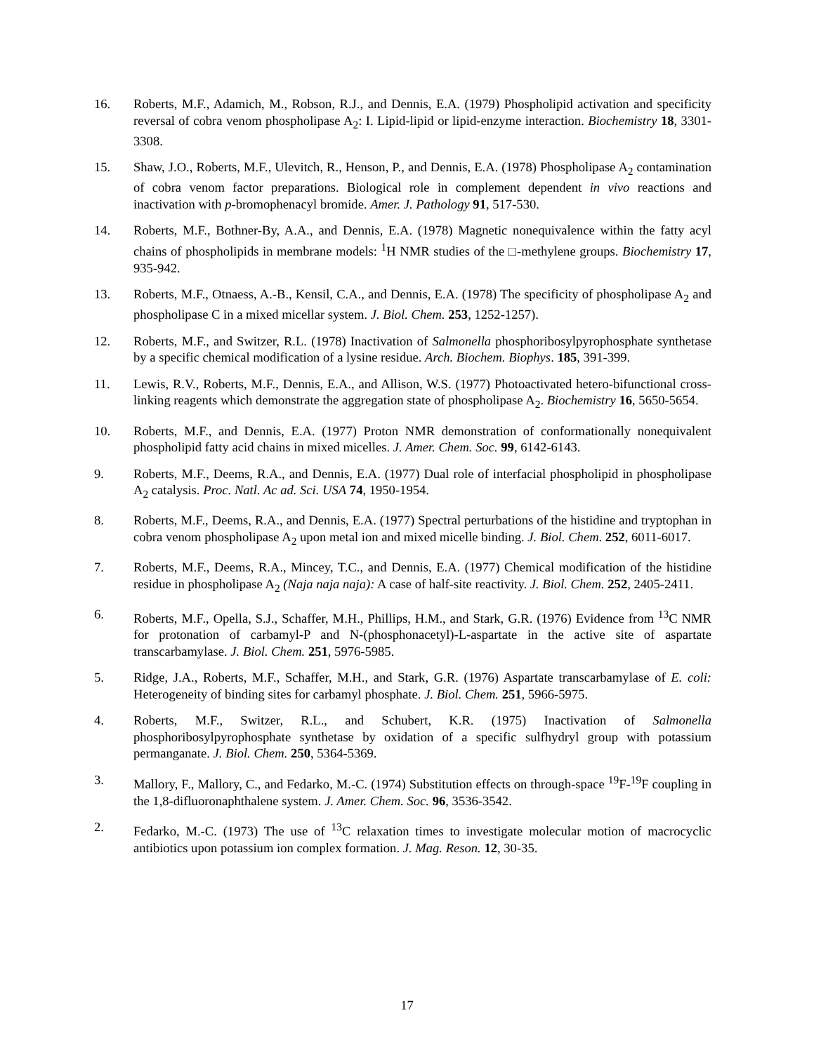16. Roberts, M.F., Adamich, M., Robson, R.J., and Dennis, E.A. (1979) Phospholipid activation and specificity reversal of cobra venom phospholipase A<sub>2</sub>: I. Lipid-lipid or lipid-enzyme interaction. Biochemistry 18, 3301-3308.
15. Shaw, J.O., Roberts, M.F., Ulevitch, R., Henson, P., and Dennis, E.A. (1978) Phospholipase A<sub>2</sub> contamination of cobra venom factor preparations. Biological role in complement dependent in vivo reactions and inactivation with p-bromophenacyl bromide. Amer. J. Pathology 91, 517-530.
14. Roberts, M.F., Bothner-By, A.A., and Dennis, E.A. (1978) Magnetic nonequivalence within the fatty acyl chains of phospholipids in membrane models: <sup>1</sup>H NMR studies of the □-methylene groups. Biochemistry 17, 935-942.
13. Roberts, M.F., Otnaess, A.-B., Kensil, C.A., and Dennis, E.A. (1978) The specificity of phospholipase A<sub>2</sub> and phospholipase C in a mixed micellar system. J. Biol. Chem. 253, 1252-1257).
12. Roberts, M.F., and Switzer, R.L. (1978) Inactivation of Salmonella phosphoribosylpyrophosphate synthetase by a specific chemical modification of a lysine residue. Arch. Biochem. Biophys. 185, 391-399.
11. Lewis, R.V., Roberts, M.F., Dennis, E.A., and Allison, W.S. (1977) Photoactivated hetero-bifunctional cross-linking reagents which demonstrate the aggregation state of phospholipase A<sub>2</sub>. Biochemistry 16, 5650-5654.
10. Roberts, M.F., and Dennis, E.A. (1977) Proton NMR demonstration of conformationally nonequivalent phospholipid fatty acid chains in mixed micelles. J. Amer. Chem. Soc. 99, 6142-6143.
9. Roberts, M.F., Deems, R.A., and Dennis, E.A. (1977) Dual role of interfacial phospholipid in phospholipase A<sub>2</sub> catalysis. Proc. Natl. Ac ad. Sci. USA 74, 1950-1954.
8. Roberts, M.F., Deems, R.A., and Dennis, E.A. (1977) Spectral perturbations of the histidine and tryptophan in cobra venom phospholipase A<sub>2</sub> upon metal ion and mixed micelle binding. J. Biol. Chem. 252, 6011-6017.
7. Roberts, M.F., Deems, R.A., Mincey, T.C., and Dennis, E.A. (1977) Chemical modification of the histidine residue in phospholipase A<sub>2</sub> (Naja naja naja): A case of half-site reactivity. J. Biol. Chem. 252, 2405-2411.
6. Roberts, M.F., Opella, S.J., Schaffer, M.H., Phillips, H.M., and Stark, G.R. (1976) Evidence from <sup>13</sup>C NMR for protonation of carbamyl-P and N-(phosphonacetyl)-L-aspartate in the active site of aspartate transcarbamylase. J. Biol. Chem. 251, 5976-5985.
5. Ridge, J.A., Roberts, M.F., Schaffer, M.H., and Stark, G.R. (1976) Aspartate transcarbamylase of E. coli: Heterogeneity of binding sites for carbamyl phosphate. J. Biol. Chem. 251, 5966-5975.
4. Roberts, M.F., Switzer, R.L., and Schubert, K.R. (1975) Inactivation of Salmonella phosphoribosylpyrophosphate synthetase by oxidation of a specific sulfhydryl group with potassium permanganate. J. Biol. Chem. 250, 5364-5369.
3. Mallory, F., Mallory, C., and Fedarko, M.-C. (1974) Substitution effects on through-space <sup>19</sup>F-<sup>19</sup>F coupling in the 1,8-difluoronaphthalene system. J. Amer. Chem. Soc. 96, 3536-3542.
2. Fedarko, M.-C. (1973) The use of <sup>13</sup>C relaxation times to investigate molecular motion of macrocyclic antibiotics upon potassium ion complex formation. J. Mag. Reson. 12, 30-35.
17